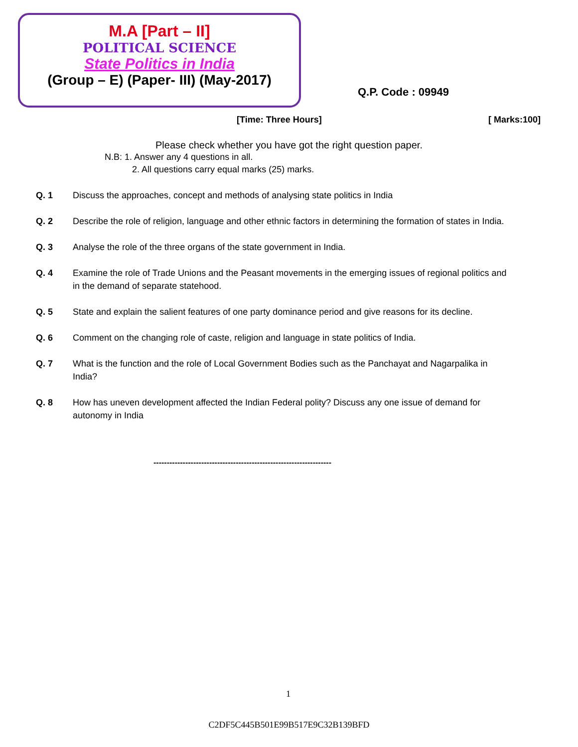M.A [Part – II]
POLITICAL SCIENCE
State Politics in India
(Group – E) (Paper- III) (May-2017)
Q.P. Code : 09949
[Time: Three Hours] [ Marks:100]
Please check whether you have got the right question paper.
N.B: 1. Answer any 4 questions in all.
2. All questions carry equal marks (25) marks.
Q. 1 Discuss the approaches, concept and methods of analysing state politics in India
Q. 2 Describe the role of religion, language and other ethnic factors in determining the formation of states in India.
Q. 3 Analyse the role of the three organs of the state government in India.
Q. 4 Examine the role of Trade Unions and the Peasant movements in the emerging issues of regional politics and in the demand of separate statehood.
Q. 5 State and explain the salient features of one party dominance period and give reasons for its decline.
Q. 6 Comment on the changing role of caste, religion and language in state politics of India.
Q. 7 What is the function and the role of Local Government Bodies such as the Panchayat and Nagarpalika in India?
Q. 8 How has uneven development affected the Indian Federal polity? Discuss any one issue of demand for autonomy in India
-------------------------------------------------------------------
1
C2DF5C445B501E99B517E9C32B139BFD